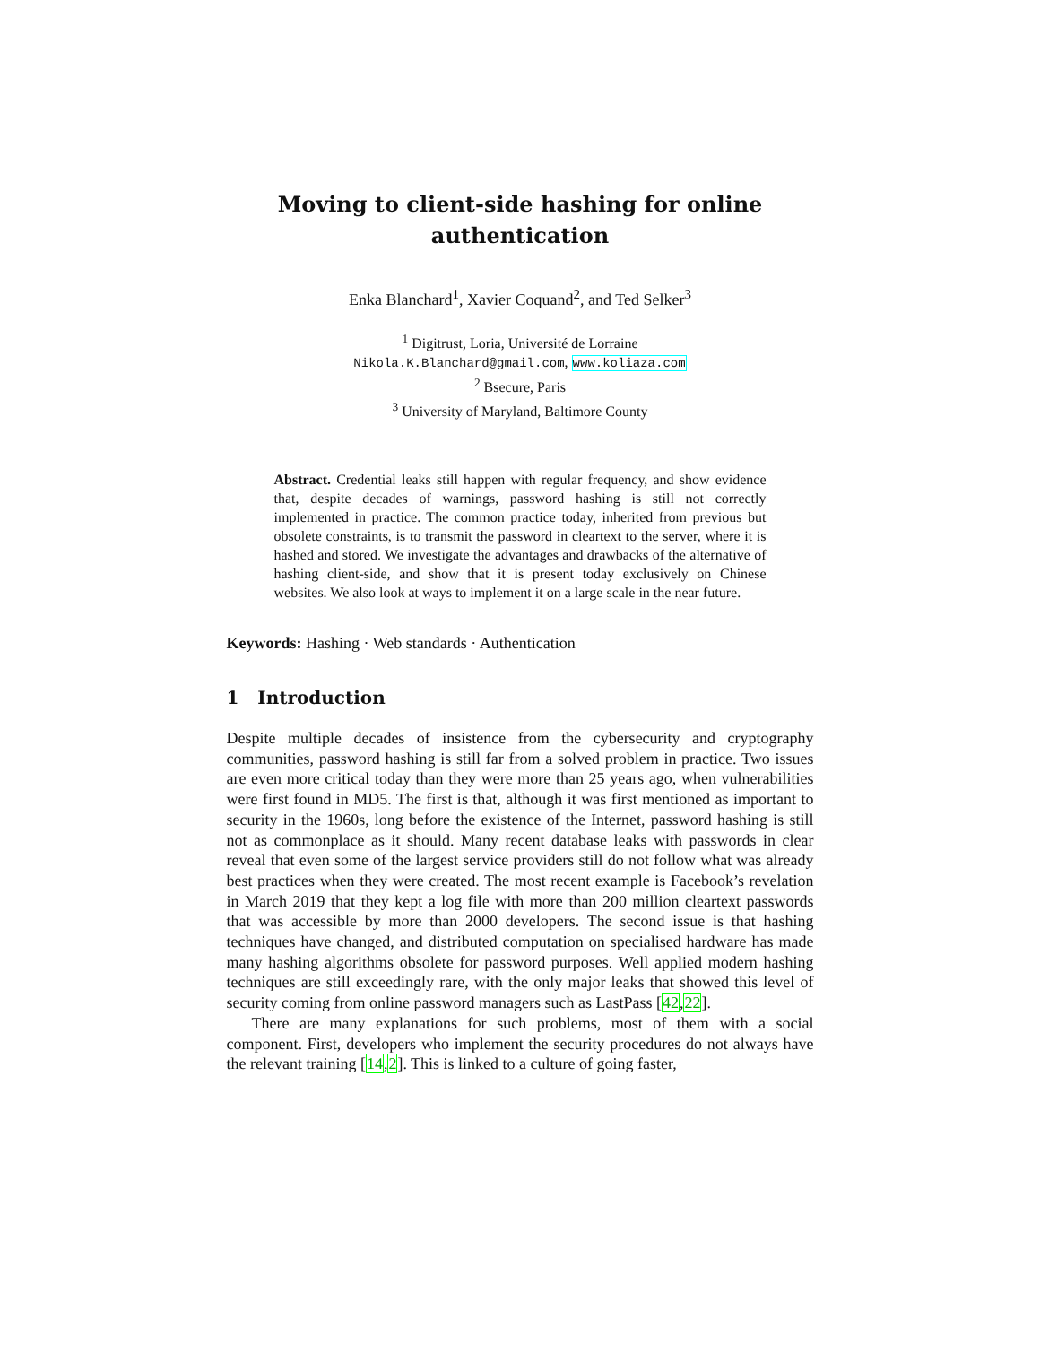Moving to client-side hashing for online
authentication
Enka Blanchard<sup>1</sup>, Xavier Coquand<sup>2</sup>, and Ted Selker<sup>3</sup>
<sup>1</sup> Digitrust, Loria, Université de Lorraine
Nikola.K.Blanchard@gmail.com, www.koliaza.com
<sup>2</sup> Bsecure, Paris
<sup>3</sup> University of Maryland, Baltimore County
Abstract. Credential leaks still happen with regular frequency, and show evidence that, despite decades of warnings, password hashing is still not correctly implemented in practice. The common practice today, inherited from previous but obsolete constraints, is to transmit the password in cleartext to the server, where it is hashed and stored. We investigate the advantages and drawbacks of the alternative of hashing client-side, and show that it is present today exclusively on Chinese websites. We also look at ways to implement it on a large scale in the near future.
Keywords: Hashing · Web standards · Authentication
1 Introduction
Despite multiple decades of insistence from the cybersecurity and cryptography communities, password hashing is still far from a solved problem in practice. Two issues are even more critical today than they were more than 25 years ago, when vulnerabilities were first found in MD5. The first is that, although it was first mentioned as important to security in the 1960s, long before the existence of the Internet, password hashing is still not as commonplace as it should. Many recent database leaks with passwords in clear reveal that even some of the largest service providers still do not follow what was already best practices when they were created. The most recent example is Facebook’s revelation in March 2019 that they kept a log file with more than 200 million cleartext passwords that was accessible by more than 2000 developers. The second issue is that hashing techniques have changed, and distributed computation on specialised hardware has made many hashing algorithms obsolete for password purposes. Well applied modern hashing techniques are still exceedingly rare, with the only major leaks that showed this level of security coming from online password managers such as LastPass [42,22].
There are many explanations for such problems, most of them with a social component. First, developers who implement the security procedures do not always have the relevant training [14,2]. This is linked to a culture of going faster,